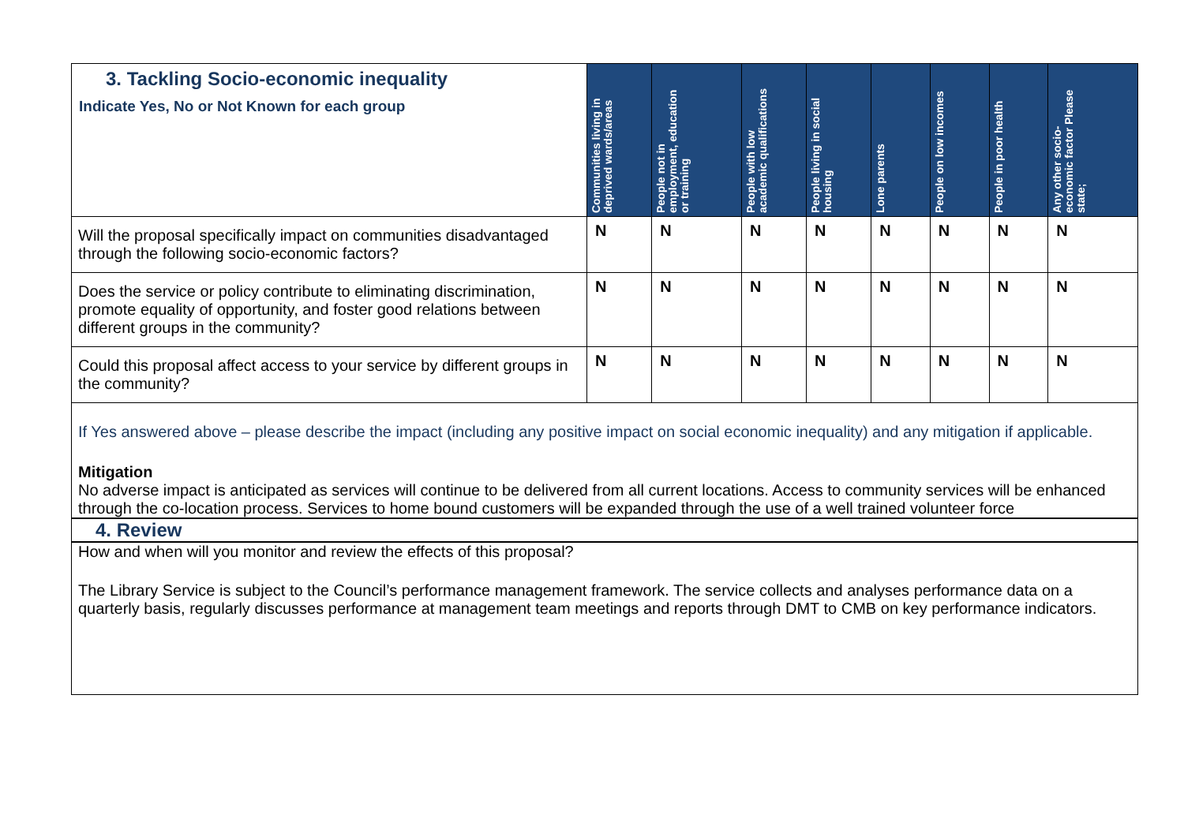| 3. Tackling Socio-economic inequality Indicate Yes, No or Not Known for each group | Communities living in deprived wards/areas | People not in employment, education or training | People with low academic qualifications | People living in social housing | Lone parents | People on low incomes | People in poor health | Any other socio-economic factor Please state; |
| --- | --- | --- | --- | --- | --- | --- | --- | --- |
| Will the proposal specifically impact on communities disadvantaged through the following socio-economic factors? | N | N | N | N | N | N | N | N |
| Does the service or policy contribute to eliminating discrimination, promote equality of opportunity, and foster good relations between different groups in the community? | N | N | N | N | N | N | N | N |
| Could this proposal affect access to your service by different groups in the community? | N | N | N | N | N | N | N | N |
If Yes answered above – please describe the impact (including any positive impact on social economic inequality) and any mitigation if applicable.
Mitigation
No adverse impact is anticipated as services will continue to be delivered from all current locations. Access to community services will be enhanced through the co-location process. Services to home bound customers will be expanded through the use of a well trained volunteer force
4. Review
How and when will you monitor and review the effects of this proposal?
The Library Service is subject to the Council’s performance management framework. The service collects and analyses performance data on a quarterly basis, regularly discusses performance at management team meetings and reports through DMT to CMB on key performance indicators.